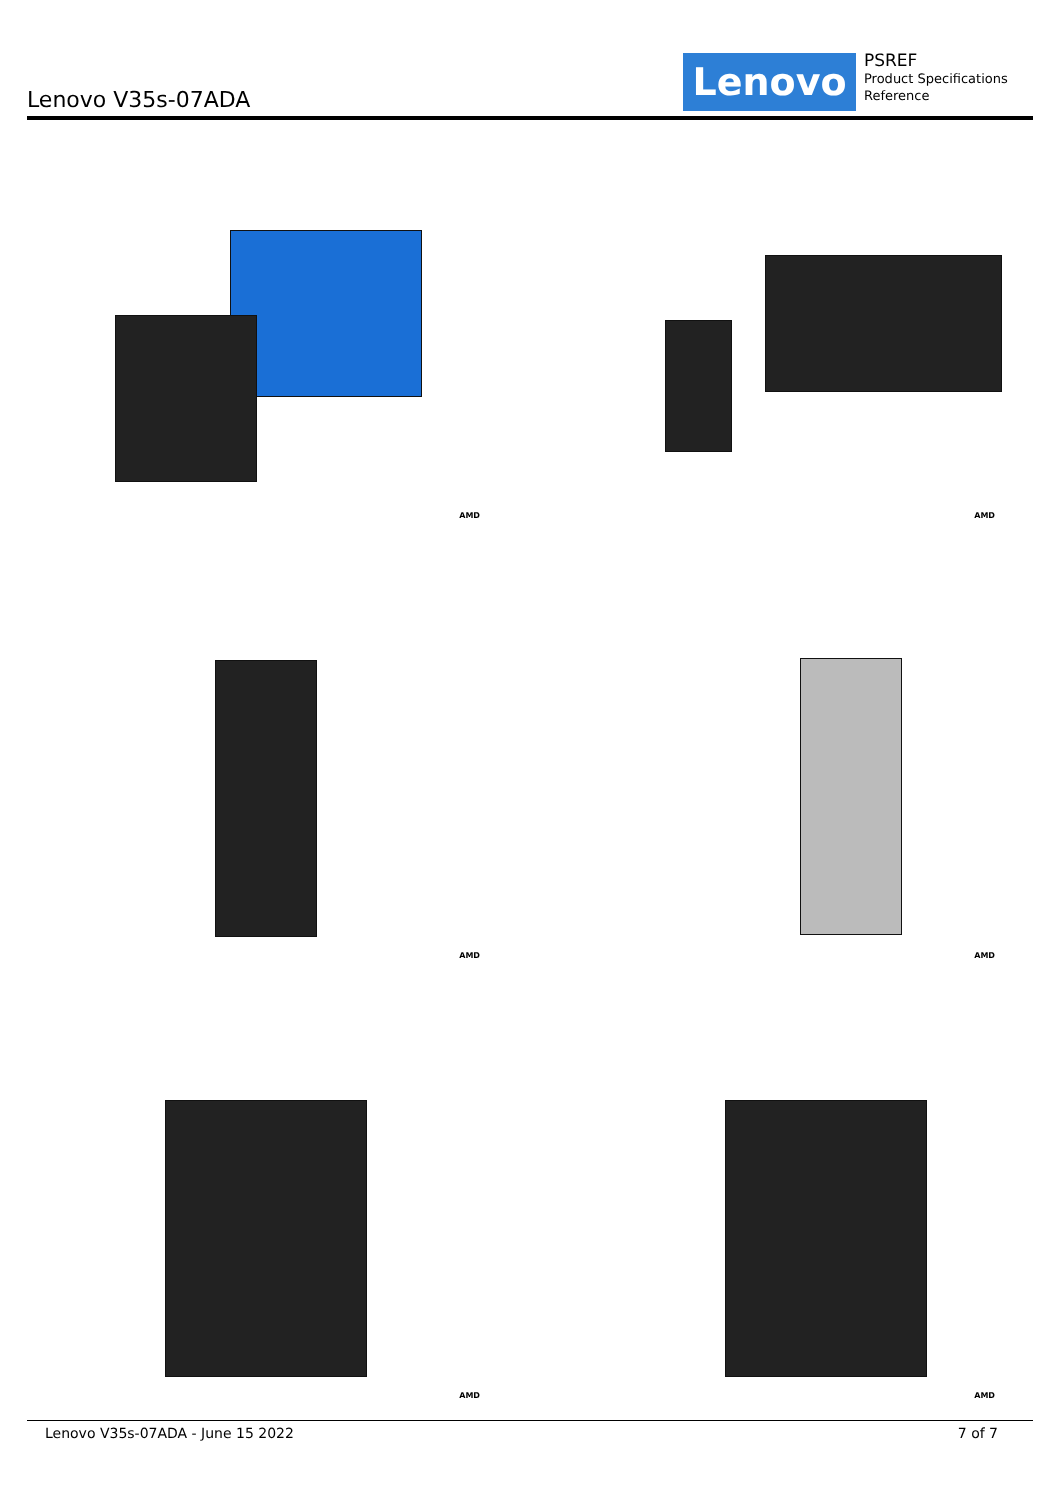Lenovo V35s-07ADA
Lenovo
PSREF
Product Specifications
Reference
AMD
AMD
AMD
AMD
AMD
AMD
Lenovo V35s-07ADA - June 15 2022 7 of 7